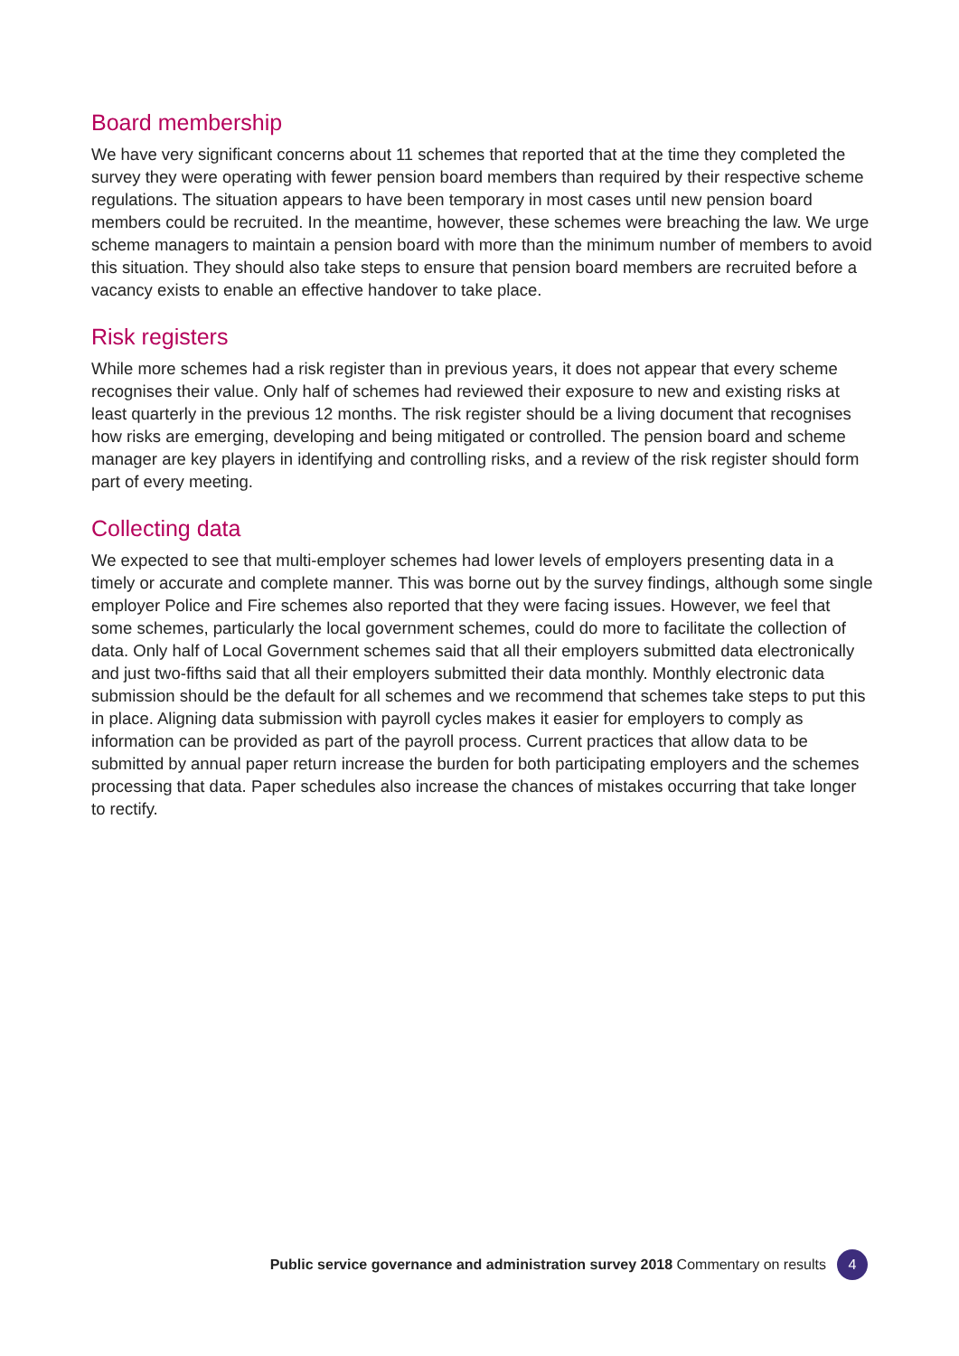Board membership
We have very significant concerns about 11 schemes that reported that at the time they completed the survey they were operating with fewer pension board members than required by their respective scheme regulations. The situation appears to have been temporary in most cases until new pension board members could be recruited. In the meantime, however, these schemes were breaching the law. We urge scheme managers to maintain a pension board with more than the minimum number of members to avoid this situation. They should also take steps to ensure that pension board members are recruited before a vacancy exists to enable an effective handover to take place.
Risk registers
While more schemes had a risk register than in previous years, it does not appear that every scheme recognises their value. Only half of schemes had reviewed their exposure to new and existing risks at least quarterly in the previous 12 months. The risk register should be a living document that recognises how risks are emerging, developing and being mitigated or controlled. The pension board and scheme manager are key players in identifying and controlling risks, and a review of the risk register should form part of every meeting.
Collecting data
We expected to see that multi-employer schemes had lower levels of employers presenting data in a timely or accurate and complete manner. This was borne out by the survey findings, although some single employer Police and Fire schemes also reported that they were facing issues. However, we feel that some schemes, particularly the local government schemes, could do more to facilitate the collection of data. Only half of Local Government schemes said that all their employers submitted data electronically and just two-fifths said that all their employers submitted their data monthly. Monthly electronic data submission should be the default for all schemes and we recommend that schemes take steps to put this in place. Aligning data submission with payroll cycles makes it easier for employers to comply as information can be provided as part of the payroll process. Current practices that allow data to be submitted by annual paper return increase the burden for both participating employers and the schemes processing that data. Paper schedules also increase the chances of mistakes occurring that take longer to rectify.
Public service governance and administration survey 2018 Commentary on results 4